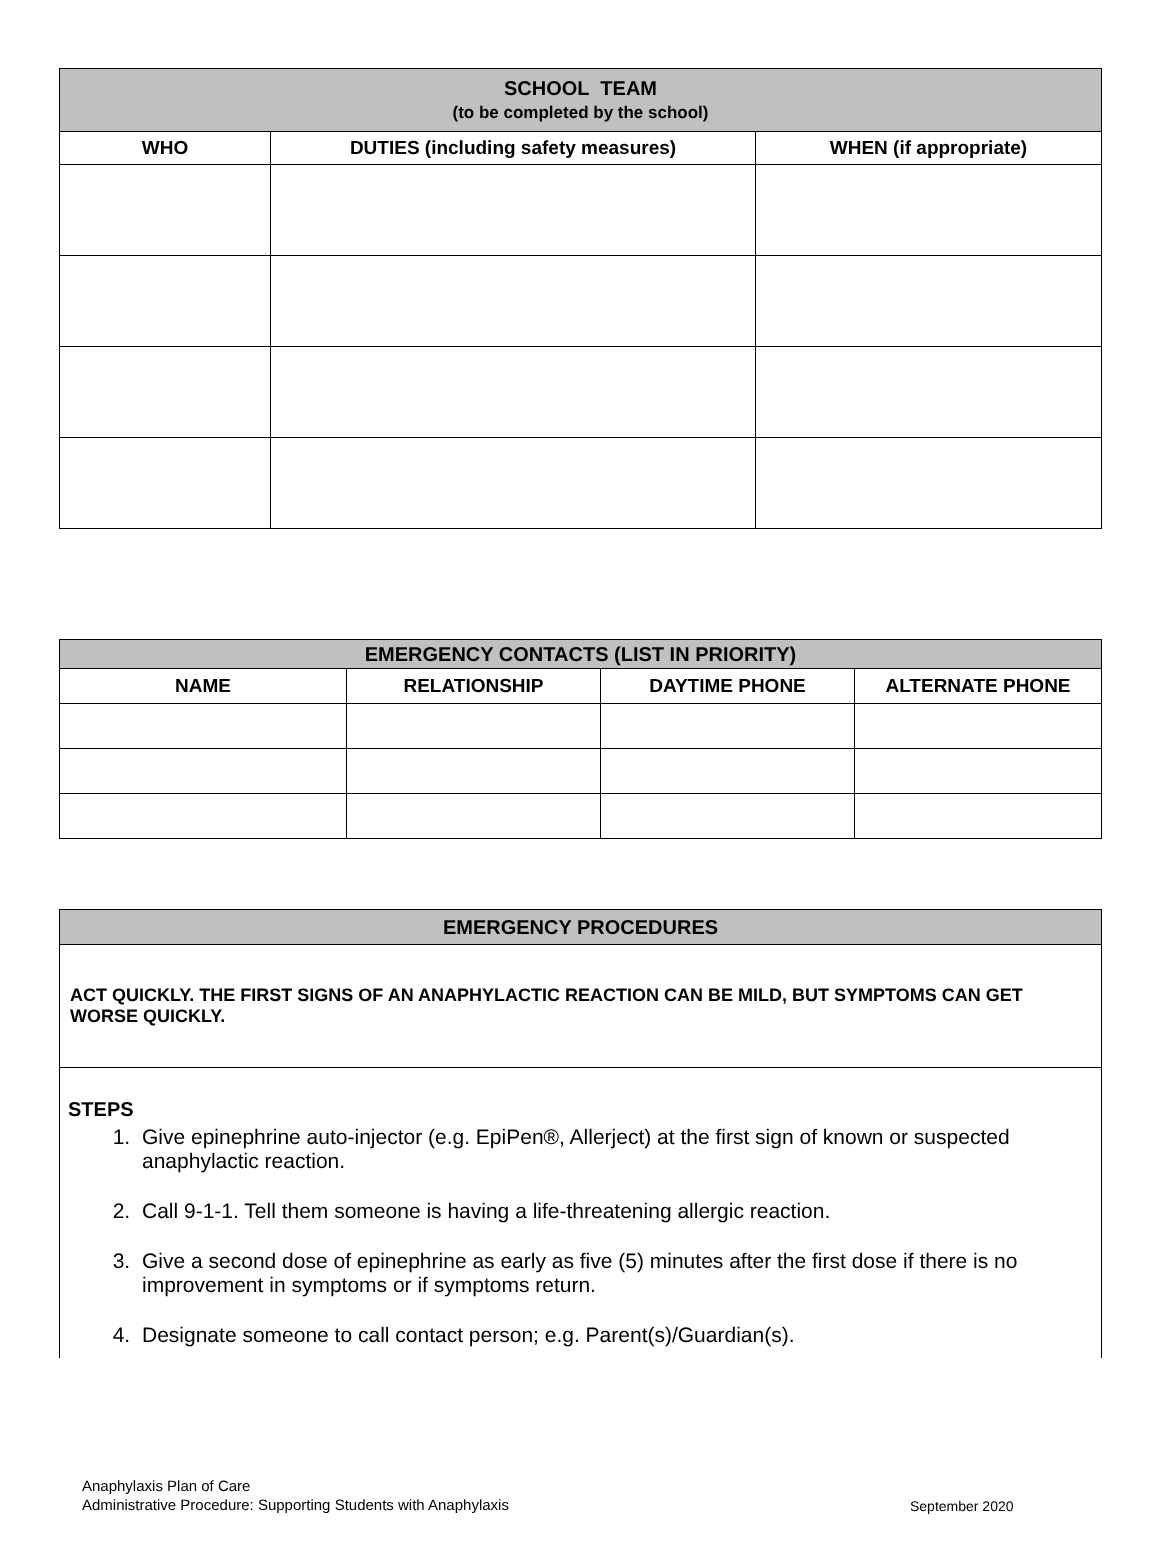| SCHOOL TEAM (to be completed by the school) | | |
| --- | --- | --- |
| WHO | DUTIES (including safety measures) | WHEN (if appropriate) |
| EMERGENCY CONTACTS (LIST IN PRIORITY) | | | |
| --- | --- | --- | --- |
| NAME | RELATIONSHIP | DAYTIME PHONE | ALTERNATE PHONE |
| EMERGENCY PROCEDURES |
| --- |
| ACT QUICKLY. THE FIRST SIGNS OF AN ANAPHYLACTIC REACTION CAN BE MILD, BUT SYMPTOMS CAN GET WORSE QUICKLY. |
| STEPS 1. Give epinephrine auto-injector (e.g. EpiPen®, Allerject) at the first sign of known or suspected anaphylactic reaction. 2. Call 9-1-1. Tell them someone is having a life-threatening allergic reaction. 3. Give a second dose of epinephrine as early as five (5) minutes after the first dose if there is no improvement in symptoms or if symptoms return. 4. Designate someone to call contact person; e.g. Parent(s)/Guardian(s). |
Anaphylaxis Plan of Care
Administrative Procedure: Supporting Students with Anaphylaxis
September 2020